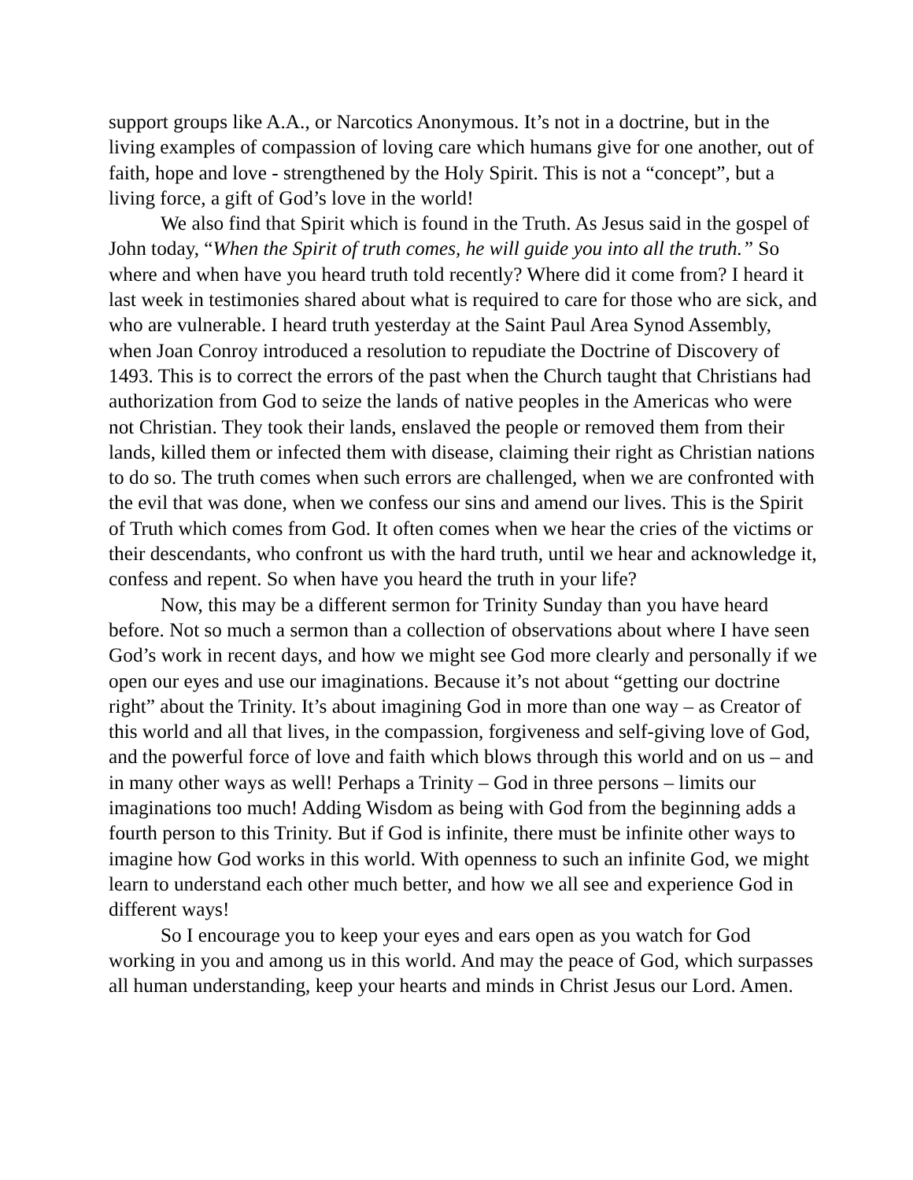support groups like A.A., or Narcotics Anonymous. It’s not in a doctrine, but in the living examples of compassion of loving care which humans give for one another, out of faith, hope and love - strengthened by the Holy Spirit. This is not a “concept”, but a living force, a gift of God’s love in the world!
We also find that Spirit which is found in the Truth. As Jesus said in the gospel of John today, “When the Spirit of truth comes, he will guide you into all the truth.” So where and when have you heard truth told recently? Where did it come from? I heard it last week in testimonies shared about what is required to care for those who are sick, and who are vulnerable. I heard truth yesterday at the Saint Paul Area Synod Assembly, when Joan Conroy introduced a resolution to repudiate the Doctrine of Discovery of 1493. This is to correct the errors of the past when the Church taught that Christians had authorization from God to seize the lands of native peoples in the Americas who were not Christian. They took their lands, enslaved the people or removed them from their lands, killed them or infected them with disease, claiming their right as Christian nations to do so. The truth comes when such errors are challenged, when we are confronted with the evil that was done, when we confess our sins and amend our lives. This is the Spirit of Truth which comes from God. It often comes when we hear the cries of the victims or their descendants, who confront us with the hard truth, until we hear and acknowledge it, confess and repent. So when have you heard the truth in your life?
Now, this may be a different sermon for Trinity Sunday than you have heard before. Not so much a sermon than a collection of observations about where I have seen God’s work in recent days, and how we might see God more clearly and personally if we open our eyes and use our imaginations. Because it’s not about “getting our doctrine right” about the Trinity. It’s about imagining God in more than one way – as Creator of this world and all that lives, in the compassion, forgiveness and self-giving love of God, and the powerful force of love and faith which blows through this world and on us – and in many other ways as well! Perhaps a Trinity – God in three persons – limits our imaginations too much! Adding Wisdom as being with God from the beginning adds a fourth person to this Trinity. But if God is infinite, there must be infinite other ways to imagine how God works in this world. With openness to such an infinite God, we might learn to understand each other much better, and how we all see and experience God in different ways!
So I encourage you to keep your eyes and ears open as you watch for God working in you and among us in this world. And may the peace of God, which surpasses all human understanding, keep your hearts and minds in Christ Jesus our Lord. Amen.